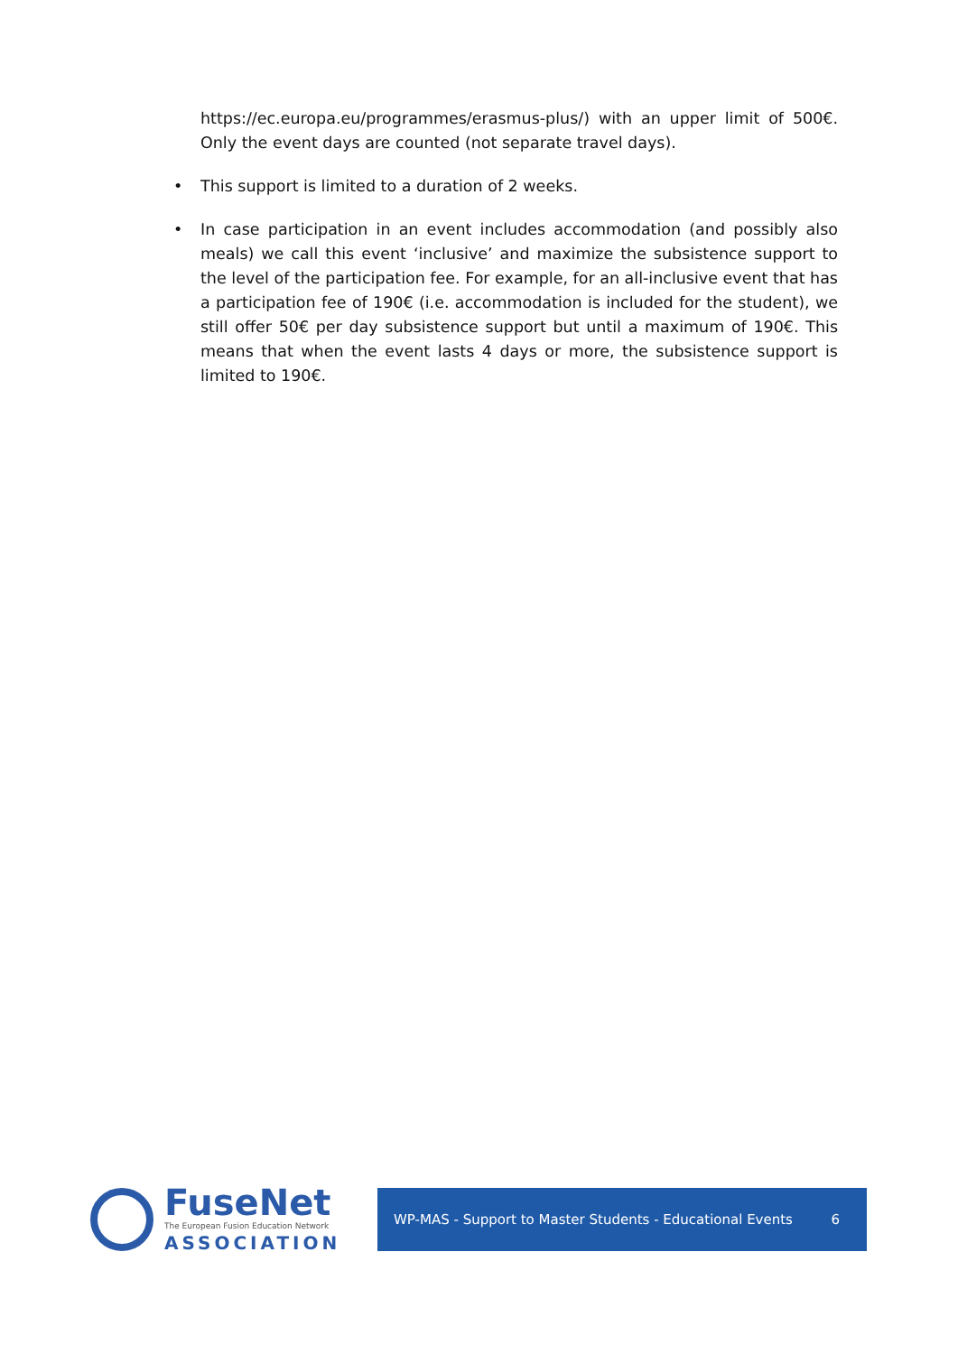https://ec.europa.eu/programmes/erasmus-plus/) with an upper limit of 500€. Only the event days are counted (not separate travel days).
• This support is limited to a duration of 2 weeks.
• In case participation in an event includes accommodation (and possibly also meals) we call this event ‘inclusive’ and maximize the subsistence support to the level of the participation fee. For example, for an all-inclusive event that has a participation fee of 190€ (i.e. accommodation is included for the student), we still offer 50€ per day subsistence support but until a maximum of 190€. This means that when the event lasts 4 days or more, the subsistence support is limited to 190€.
FuseNet
The European Fusion Education Network
ASSOCIATION
WP-MAS - Support to Master Students - Educational Events 6